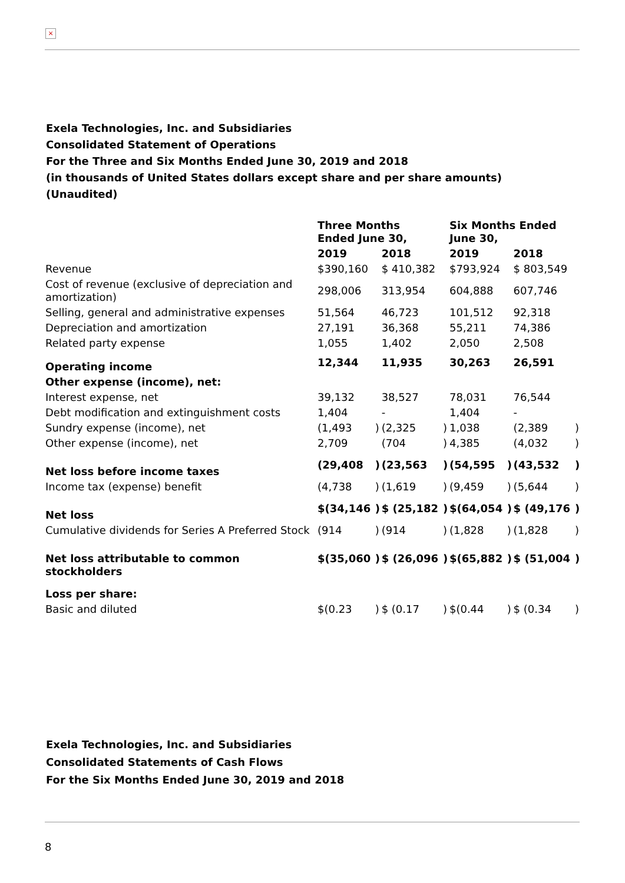×
Exela Technologies, Inc. and Subsidiaries
Consolidated Statement of Operations
For the Three and Six Months Ended June 30, 2019 and 2018
(in thousands of United States dollars except share and per share amounts)
(Unaudited)
| | Three Months Ended June 30, | | | | Six Months Ended June 30, | | | |
| | 2019 | | 2018 | | 2019 | | 2018 | |
| Revenue | $390,160 | | $ 410,382 | | $793,924 | | $ 803,549 | |
| Cost of revenue (exclusive of depreciation and amortization) | 298,006 | | 313,954 | | 604,888 | | 607,746 | |
| Selling, general and administrative expenses | 51,564 | | 46,723 | | 101,512 | | 92,318 | |
| Depreciation and amortization | 27,191 | | 36,368 | | 55,211 | | 74,386 | |
| Related party expense | 1,055 | | 1,402 | | 2,050 | | 2,508 | |
| Operating income | 12,344 | | 11,935 | | 30,263 | | 26,591 | |
| Other expense (income), net: | | | | | | | | |
| Interest expense, net | 39,132 | | 38,527 | | 78,031 | | 76,544 | |
| Debt modification and extinguishment costs | 1,404 | | - | | 1,404 | | - | |
| Sundry expense (income), net | (1,493 | ) | (2,325 | ) | 1,038 | | (2,389 | ) |
| Other expense (income), net | 2,709 | | (704 | ) | 4,385 | | (4,032 | ) |
| Net loss before income taxes | (29,408 | ) | (23,563 | ) | (54,595 | ) | (43,532 | ) |
| Income tax (expense) benefit | (4,738 | ) | (1,619 | ) | (9,459 | ) | (5,644 | ) |
| Net loss | $(34,146 | ) | $ (25,182 | ) | $(64,054 | ) | $ (49,176 | ) |
| Cumulative dividends for Series A Preferred Stock | (914 | ) | (914 | ) | (1,828 | ) | (1,828 | ) |
| Net loss attributable to common stockholders | $(35,060 | ) | $ (26,096 | ) | $(65,882 | ) | $ (51,004 | ) |
| Loss per share: | | | | | | | | |
| Basic and diluted | $(0.23 | ) | $ (0.17 | ) | $(0.44 | ) | $ (0.34 | ) |
Exela Technologies, Inc. and Subsidiaries
Consolidated Statements of Cash Flows
For the Six Months Ended June 30, 2019 and 2018
8